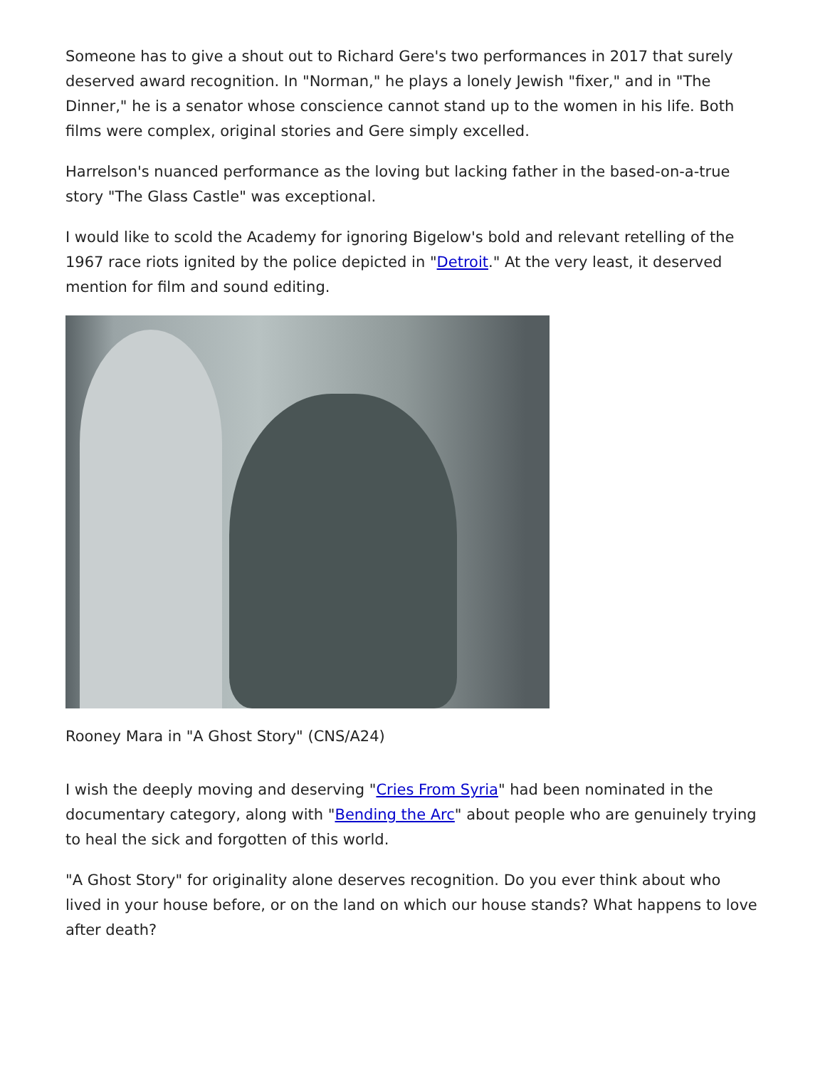Someone has to give a shout out to Richard Gere's two performances in 2017 that surely deserved award recognition. In "Norman," he plays a lonely Jewish "fixer," and in "The Dinner," he is a senator whose conscience cannot stand up to the women in his life. Both films were complex, original stories and Gere simply excelled.
Harrelson's nuanced performance as the loving but lacking father in the based-on-a-true story "The Glass Castle" was exceptional.
I would like to scold the Academy for ignoring Bigelow's bold and relevant retelling of the 1967 race riots ignited by the police depicted in "Detroit." At the very least, it deserved mention for film and sound editing.
Rooney Mara in "A Ghost Story" (CNS/A24)
I wish the deeply moving and deserving "Cries From Syria" had been nominated in the documentary category, along with "Bending the Arc" about people who are genuinely trying to heal the sick and forgotten of this world.
"A Ghost Story" for originality alone deserves recognition. Do you ever think about who lived in your house before, or on the land on which our house stands? What happens to love after death?